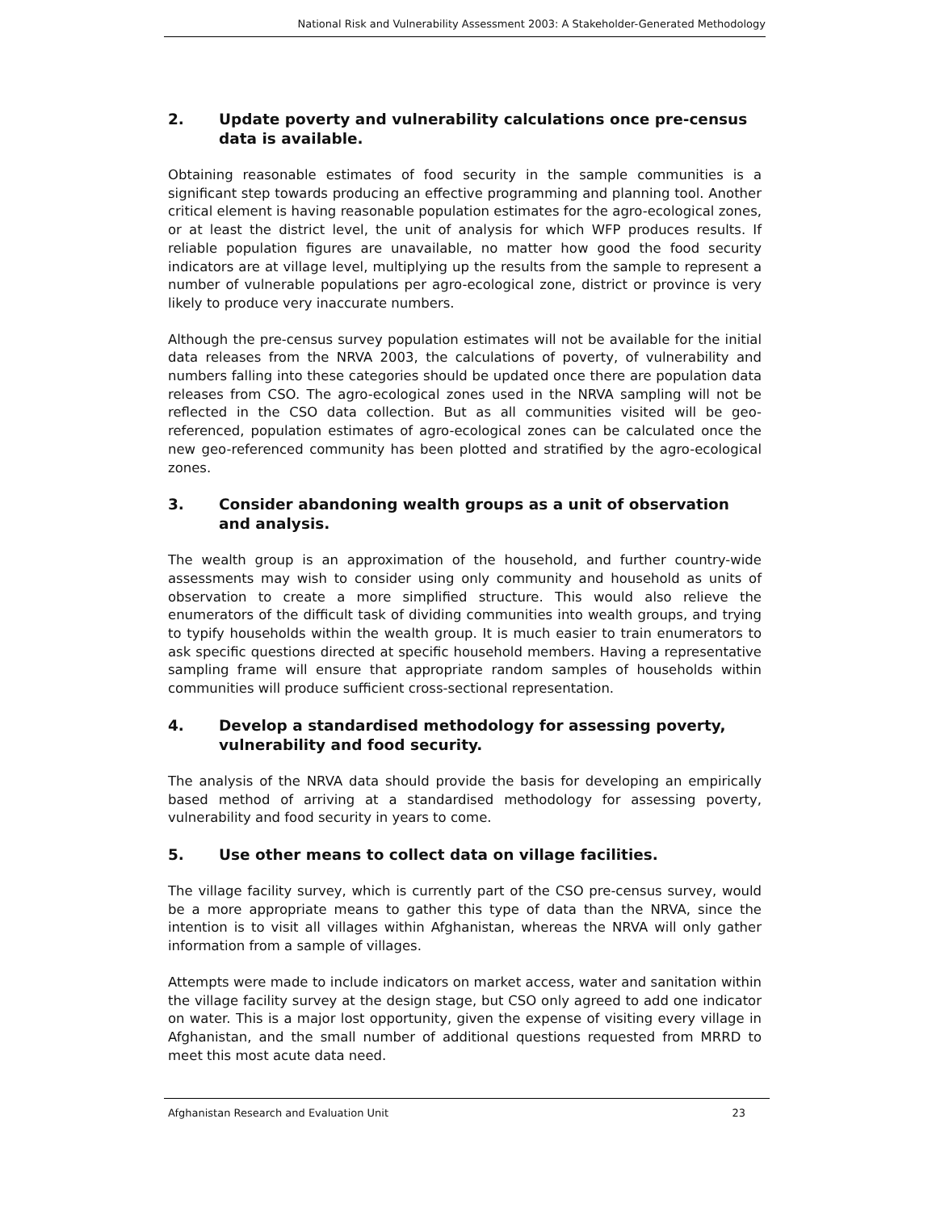National Risk and Vulnerability Assessment 2003: A Stakeholder-Generated Methodology
2. Update poverty and vulnerability calculations once pre-census data is available.
Obtaining reasonable estimates of food security in the sample communities is a significant step towards producing an effective programming and planning tool. Another critical element is having reasonable population estimates for the agro-ecological zones, or at least the district level, the unit of analysis for which WFP produces results. If reliable population figures are unavailable, no matter how good the food security indicators are at village level, multiplying up the results from the sample to represent a number of vulnerable populations per agro-ecological zone, district or province is very likely to produce very inaccurate numbers.
Although the pre-census survey population estimates will not be available for the initial data releases from the NRVA 2003, the calculations of poverty, of vulnerability and numbers falling into these categories should be updated once there are population data releases from CSO. The agro-ecological zones used in the NRVA sampling will not be reflected in the CSO data collection. But as all communities visited will be geo-referenced, population estimates of agro-ecological zones can be calculated once the new geo-referenced community has been plotted and stratified by the agro-ecological zones.
3. Consider abandoning wealth groups as a unit of observation and analysis.
The wealth group is an approximation of the household, and further country-wide assessments may wish to consider using only community and household as units of observation to create a more simplified structure. This would also relieve the enumerators of the difficult task of dividing communities into wealth groups, and trying to typify households within the wealth group. It is much easier to train enumerators to ask specific questions directed at specific household members. Having a representative sampling frame will ensure that appropriate random samples of households within communities will produce sufficient cross-sectional representation.
4. Develop a standardised methodology for assessing poverty, vulnerability and food security.
The analysis of the NRVA data should provide the basis for developing an empirically based method of arriving at a standardised methodology for assessing poverty, vulnerability and food security in years to come.
5. Use other means to collect data on village facilities.
The village facility survey, which is currently part of the CSO pre-census survey, would be a more appropriate means to gather this type of data than the NRVA, since the intention is to visit all villages within Afghanistan, whereas the NRVA will only gather information from a sample of villages.
Attempts were made to include indicators on market access, water and sanitation within the village facility survey at the design stage, but CSO only agreed to add one indicator on water. This is a major lost opportunity, given the expense of visiting every village in Afghanistan, and the small number of additional questions requested from MRRD to meet this most acute data need.
Afghanistan Research and Evaluation Unit 23